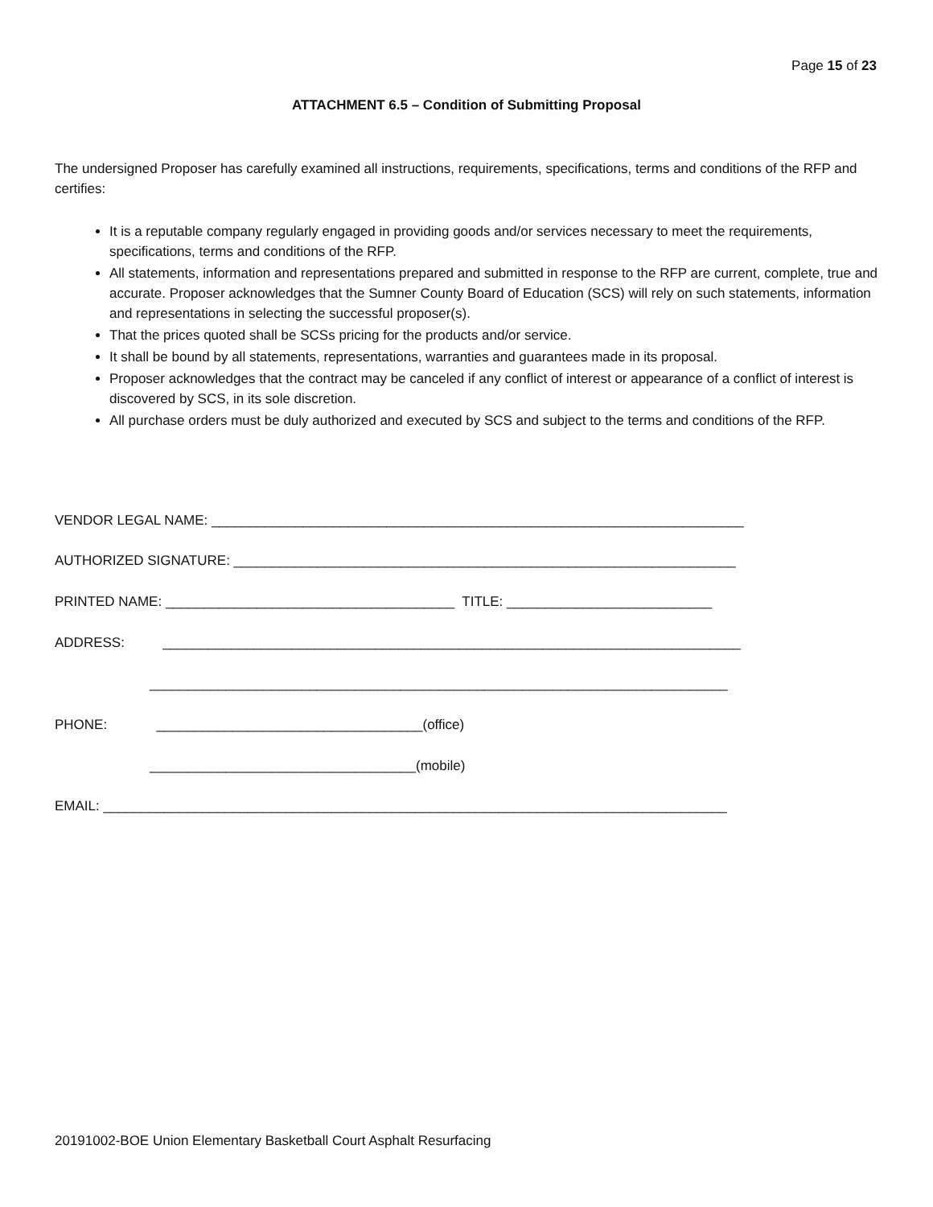Page 15 of 23
ATTACHMENT 6.5 – Condition of Submitting Proposal
The undersigned Proposer has carefully examined all instructions, requirements, specifications, terms and conditions of the RFP and certifies:
It is a reputable company regularly engaged in providing goods and/or services necessary to meet the requirements, specifications, terms and conditions of the RFP.
All statements, information and representations prepared and submitted in response to the RFP are current, complete, true and accurate. Proposer acknowledges that the Sumner County Board of Education (SCS) will rely on such statements, information and representations in selecting the successful proposer(s).
That the prices quoted shall be SCSs pricing for the products and/or service.
It shall be bound by all statements, representations, warranties and guarantees made in its proposal.
Proposer acknowledges that the contract may be canceled if any conflict of interest or appearance of a conflict of interest is discovered by SCS, in its sole discretion.
All purchase orders must be duly authorized and executed by SCS and subject to the terms and conditions of the RFP.
VENDOR LEGAL NAME: ______________________________________________________________________
AUTHORIZED SIGNATURE: __________________________________________________________________
PRINTED NAME: ______________________________________ TITLE: ___________________________
ADDRESS: ____________________________________________________________________________
____________________________________________________________________________
PHONE: ___________________________________(office)
___________________________________(mobile)
EMAIL: __________________________________________________________________________________
20191002-BOE Union Elementary Basketball Court Asphalt Resurfacing